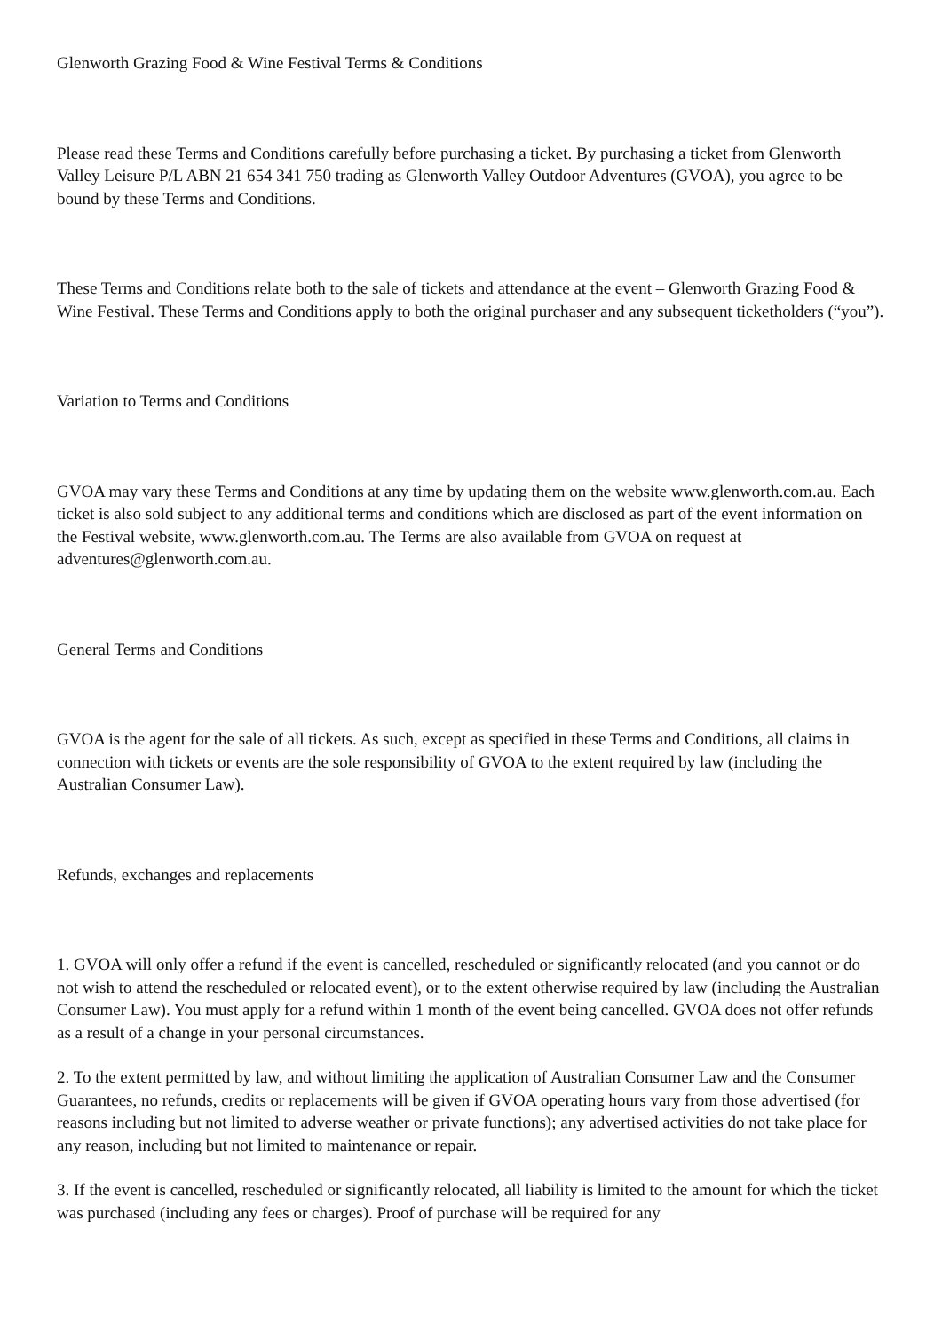Glenworth Grazing Food & Wine Festival Terms & Conditions
Please read these Terms and Conditions carefully before purchasing a ticket. By purchasing a ticket from Glenworth Valley Leisure P/L ABN 21 654 341 750 trading as Glenworth Valley Outdoor Adventures (GVOA), you agree to be bound by these Terms and Conditions.
These Terms and Conditions relate both to the sale of tickets and attendance at the event – Glenworth Grazing Food & Wine Festival. These Terms and Conditions apply to both the original purchaser and any subsequent ticketholders (“you”).
Variation to Terms and Conditions
GVOA may vary these Terms and Conditions at any time by updating them on the website www.glenworth.com.au. Each ticket is also sold subject to any additional terms and conditions which are disclosed as part of the event information on the Festival website, www.glenworth.com.au. The Terms are also available from GVOA on request at adventures@glenworth.com.au.
General Terms and Conditions
GVOA is the agent for the sale of all tickets. As such, except as specified in these Terms and Conditions, all claims in connection with tickets or events are the sole responsibility of GVOA to the extent required by law (including the Australian Consumer Law).
Refunds, exchanges and replacements
1. GVOA will only offer a refund if the event is cancelled, rescheduled or significantly relocated (and you cannot or do not wish to attend the rescheduled or relocated event), or to the extent otherwise required by law (including the Australian Consumer Law). You must apply for a refund within 1 month of the event being cancelled. GVOA does not offer refunds as a result of a change in your personal circumstances.
2. To the extent permitted by law, and without limiting the application of Australian Consumer Law and the Consumer Guarantees, no refunds, credits or replacements will be given if GVOA operating hours vary from those advertised (for reasons including but not limited to adverse weather or private functions); any advertised activities do not take place for any reason, including but not limited to maintenance or repair.
3. If the event is cancelled, rescheduled or significantly relocated, all liability is limited to the amount for which the ticket was purchased (including any fees or charges). Proof of purchase will be required for any